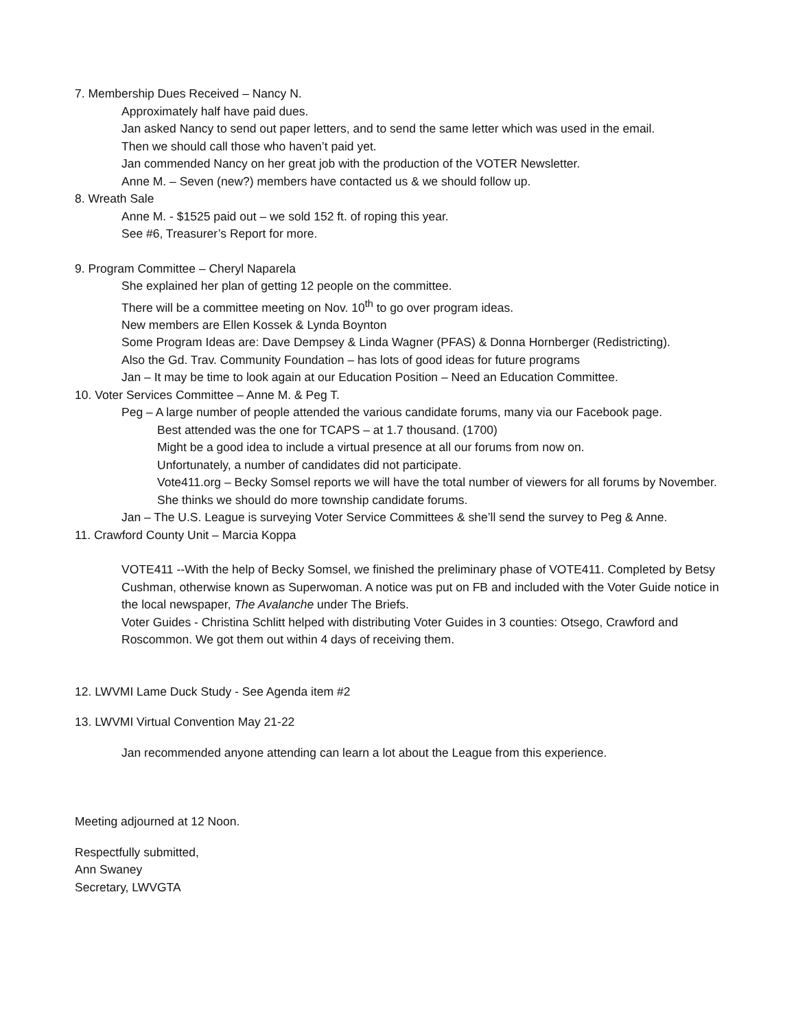7. Membership Dues Received – Nancy N.
Approximately half have paid dues.
Jan asked Nancy to send out paper letters, and to send the same letter which was used in the email.
Then we should call those who haven’t paid yet.
Jan commended Nancy on her great job with the production of the VOTER Newsletter.
Anne M. – Seven (new?) members have contacted us & we should follow up.
8. Wreath Sale
Anne M. - $1525 paid out – we sold 152 ft. of roping this year.
See #6, Treasurer’s Report for more.
9. Program Committee – Cheryl Naparela
She explained her plan of getting 12 people on the committee.
There will be a committee meeting on Nov. 10<sup>th</sup> to go over program ideas.
New members are Ellen Kossek & Lynda Boynton
Some Program Ideas are: Dave Dempsey & Linda Wagner (PFAS) & Donna Hornberger (Redistricting).
Also the Gd. Trav. Community Foundation – has lots of good ideas for future programs
Jan – It may be time to look again at our Education Position – Need an Education Committee.
10. Voter Services Committee – Anne M. & Peg T.
Peg – A large number of people attended the various candidate forums, many via our Facebook page.
Best attended was the one for TCAPS – at 1.7 thousand. (1700)
Might be a good idea to include a virtual presence at all our forums from now on.
Unfortunately, a number of candidates did not participate.
Vote411.org – Becky Somsel reports we will have the total number of viewers for all forums by November. She thinks we should do more township candidate forums.
Jan – The U.S. League is surveying Voter Service Committees & she’ll send the survey to Peg & Anne.
11. Crawford County Unit – Marcia Koppa
VOTE411 --With the help of Becky Somsel, we finished the preliminary phase of VOTE411. Completed by Betsy Cushman, otherwise known as Superwoman. A notice was put on FB and included with the Voter Guide notice in the local newspaper, The Avalanche under The Briefs.
Voter Guides - Christina Schlitt helped with distributing Voter Guides in 3 counties: Otsego, Crawford and Roscommon. We got them out within 4 days of receiving them.
12. LWVMI Lame Duck Study - See Agenda item #2
13. LWVMI Virtual Convention May 21-22
Jan recommended anyone attending can learn a lot about the League from this experience.
Meeting adjourned at 12 Noon.
Respectfully submitted,
Ann Swaney
Secretary, LWVGTA